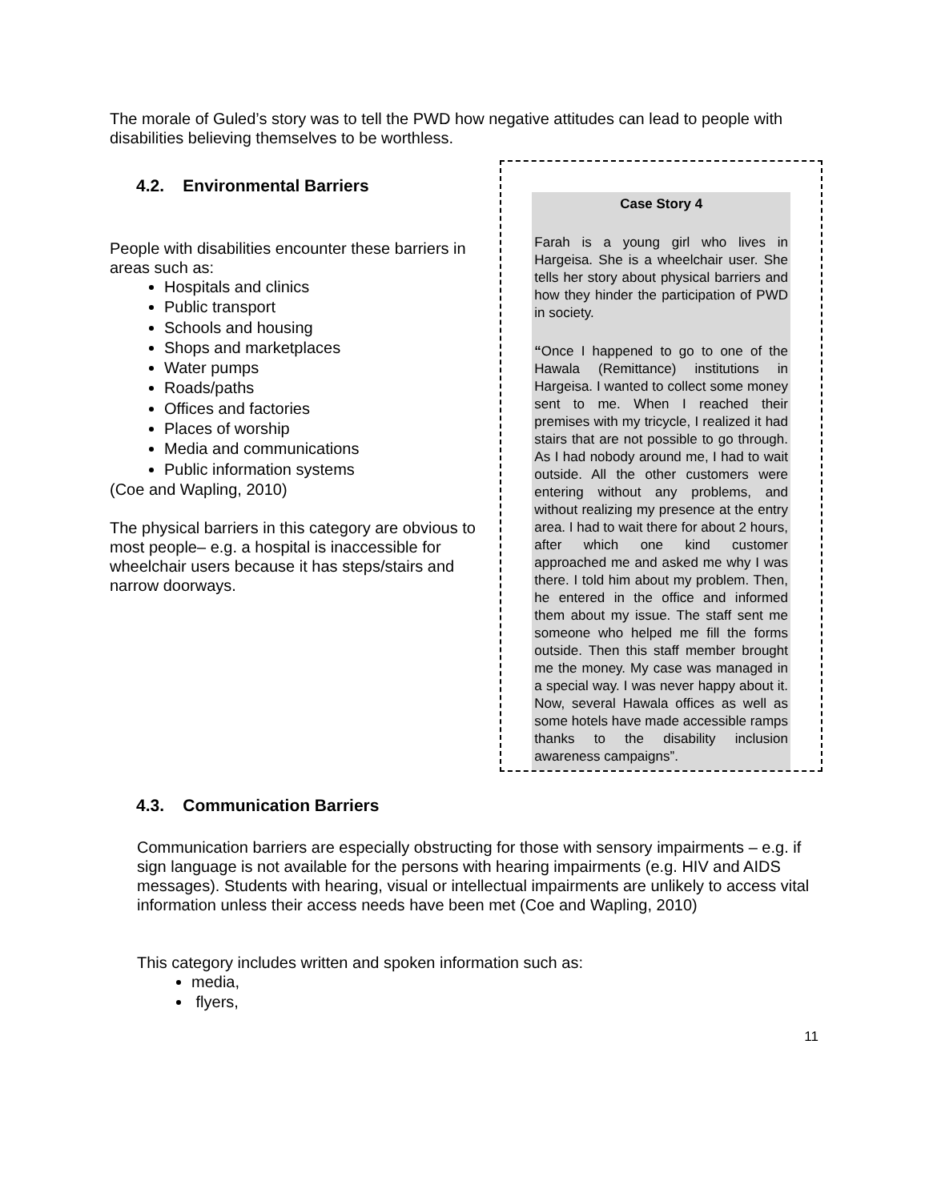The morale of Guled’s story was to tell the PWD how negative attitudes can lead to people with disabilities believing themselves to be worthless.
4.2. Environmental Barriers
People with disabilities encounter these barriers in areas such as:
Hospitals and clinics
Public transport
Schools and housing
Shops and marketplaces
Water pumps
Roads/paths
Offices and factories
Places of worship
Media and communications
Public information systems
(Coe and Wapling, 2010)
The physical barriers in this category are obvious to most people– e.g. a hospital is inaccessible for wheelchair users because it has steps/stairs and narrow doorways.
Case Story 4
Farah is a young girl who lives in Hargeisa. She is a wheelchair user. She tells her story about physical barriers and how they hinder the participation of PWD in society.
“Once I happened to go to one of the Hawala (Remittance) institutions in Hargeisa. I wanted to collect some money sent to me. When I reached their premises with my tricycle, I realized it had stairs that are not possible to go through. As I had nobody around me, I had to wait outside. All the other customers were entering without any problems, and without realizing my presence at the entry area. I had to wait there for about 2 hours, after which one kind customer approached me and asked me why I was there. I told him about my problem. Then, he entered in the office and informed them about my issue. The staff sent me someone who helped me fill the forms outside. Then this staff member brought me the money. My case was managed in a special way. I was never happy about it. Now, several Hawala offices as well as some hotels have made accessible ramps thanks to the disability inclusion awareness campaigns”.
4.3. Communication Barriers
Communication barriers are especially obstructing for those with sensory impairments – e.g. if sign language is not available for the persons with hearing impairments (e.g. HIV and AIDS messages). Students with hearing, visual or intellectual impairments are unlikely to access vital information unless their access needs have been met (Coe and Wapling, 2010)
This category includes written and spoken information such as:
media,
flyers,
11